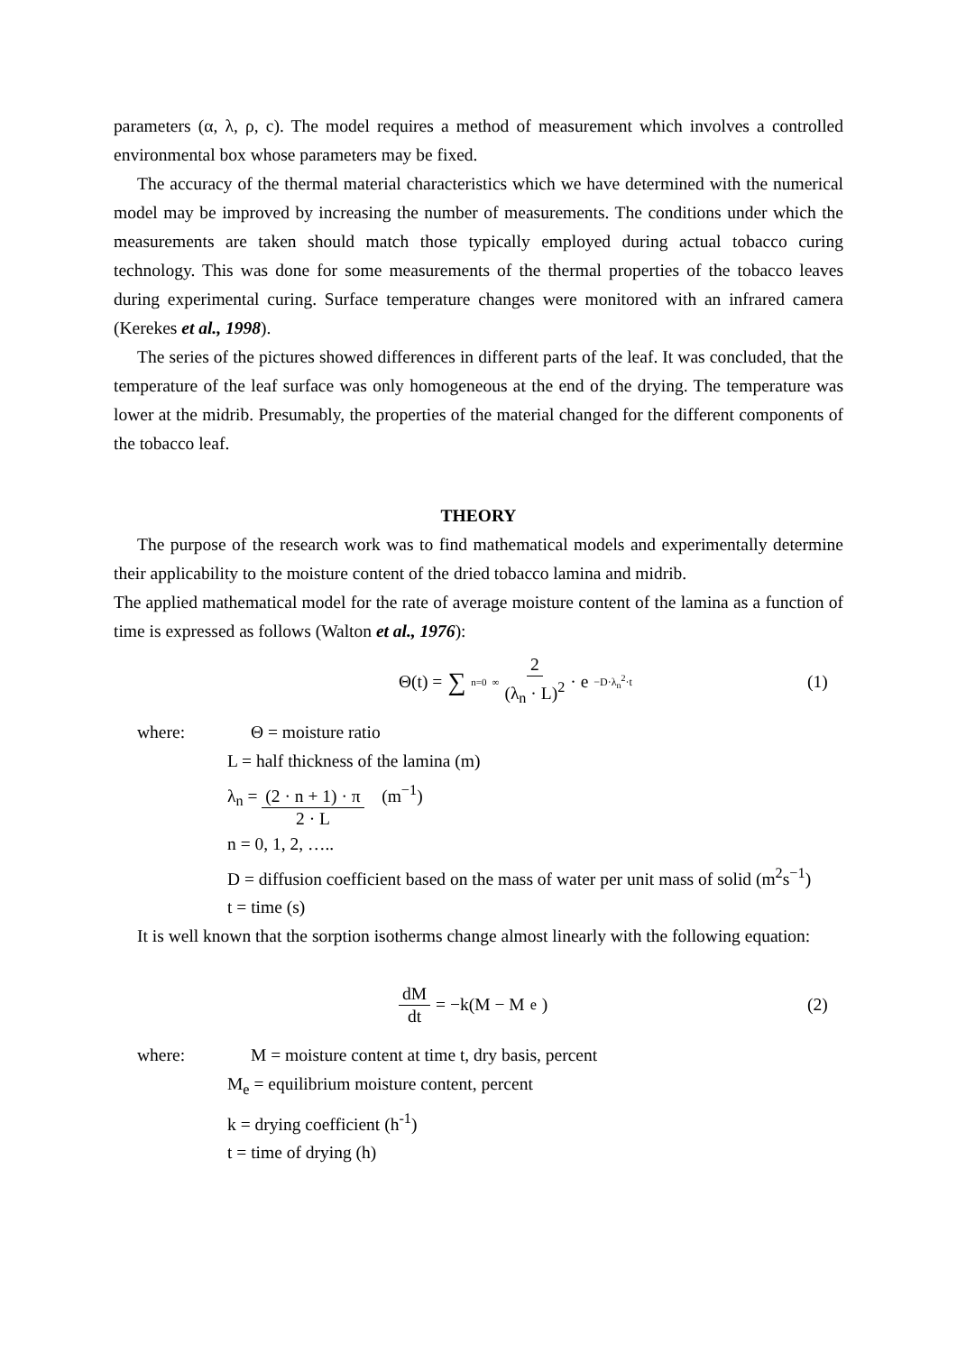parameters (α, λ, ρ, c). The model requires a method of measurement which involves a controlled environmental box whose parameters may be fixed.
The accuracy of the thermal material characteristics which we have determined with the numerical model may be improved by increasing the number of measurements. The conditions under which the measurements are taken should match those typically employed during actual tobacco curing technology. This was done for some measurements of the thermal properties of the tobacco leaves during experimental curing. Surface temperature changes were monitored with an infrared camera (Kerekes et al., 1998).
The series of the pictures showed differences in different parts of the leaf. It was concluded, that the temperature of the leaf surface was only homogeneous at the end of the drying. The temperature was lower at the midrib. Presumably, the properties of the material changed for the different components of the tobacco leaf.
THEORY
The purpose of the research work was to find mathematical models and experimentally determine their applicability to the moisture content of the dried tobacco lamina and midrib.
The applied mathematical model for the rate of average moisture content of the lamina as a function of time is expressed as follows (Walton et al., 1976):
Θ(t) = ∑<sub>n=0</sub><sup>∞</sup> 2 (λ<sub>n</sub> · L)<sup>2</sup> · e<sup>−D·λ<sub>n</sub><sup>2</sup>·t</sup>
(1)
where: Θ = moisture ratio
L = half thickness of the lamina (m)
λ<sub>n</sub> = (2 · n + 1) · π 2 · L (m<sup>−1</sup>)
n = 0, 1, 2, …..
D = diffusion coefficient based on the mass of water per unit mass of solid (m<sup>2</sup>s<sup>−1</sup>)
t = time (s)
It is well known that the sorption isotherms change almost linearly with the following equation:
dM dt = −k(M − M<sub>e</sub>) (2)
where: M = moisture content at time t, dry basis, percent
M<sub>e</sub> = equilibrium moisture content, percent
k = drying coefficient (h<sup>-1</sup>)
t = time of drying (h)